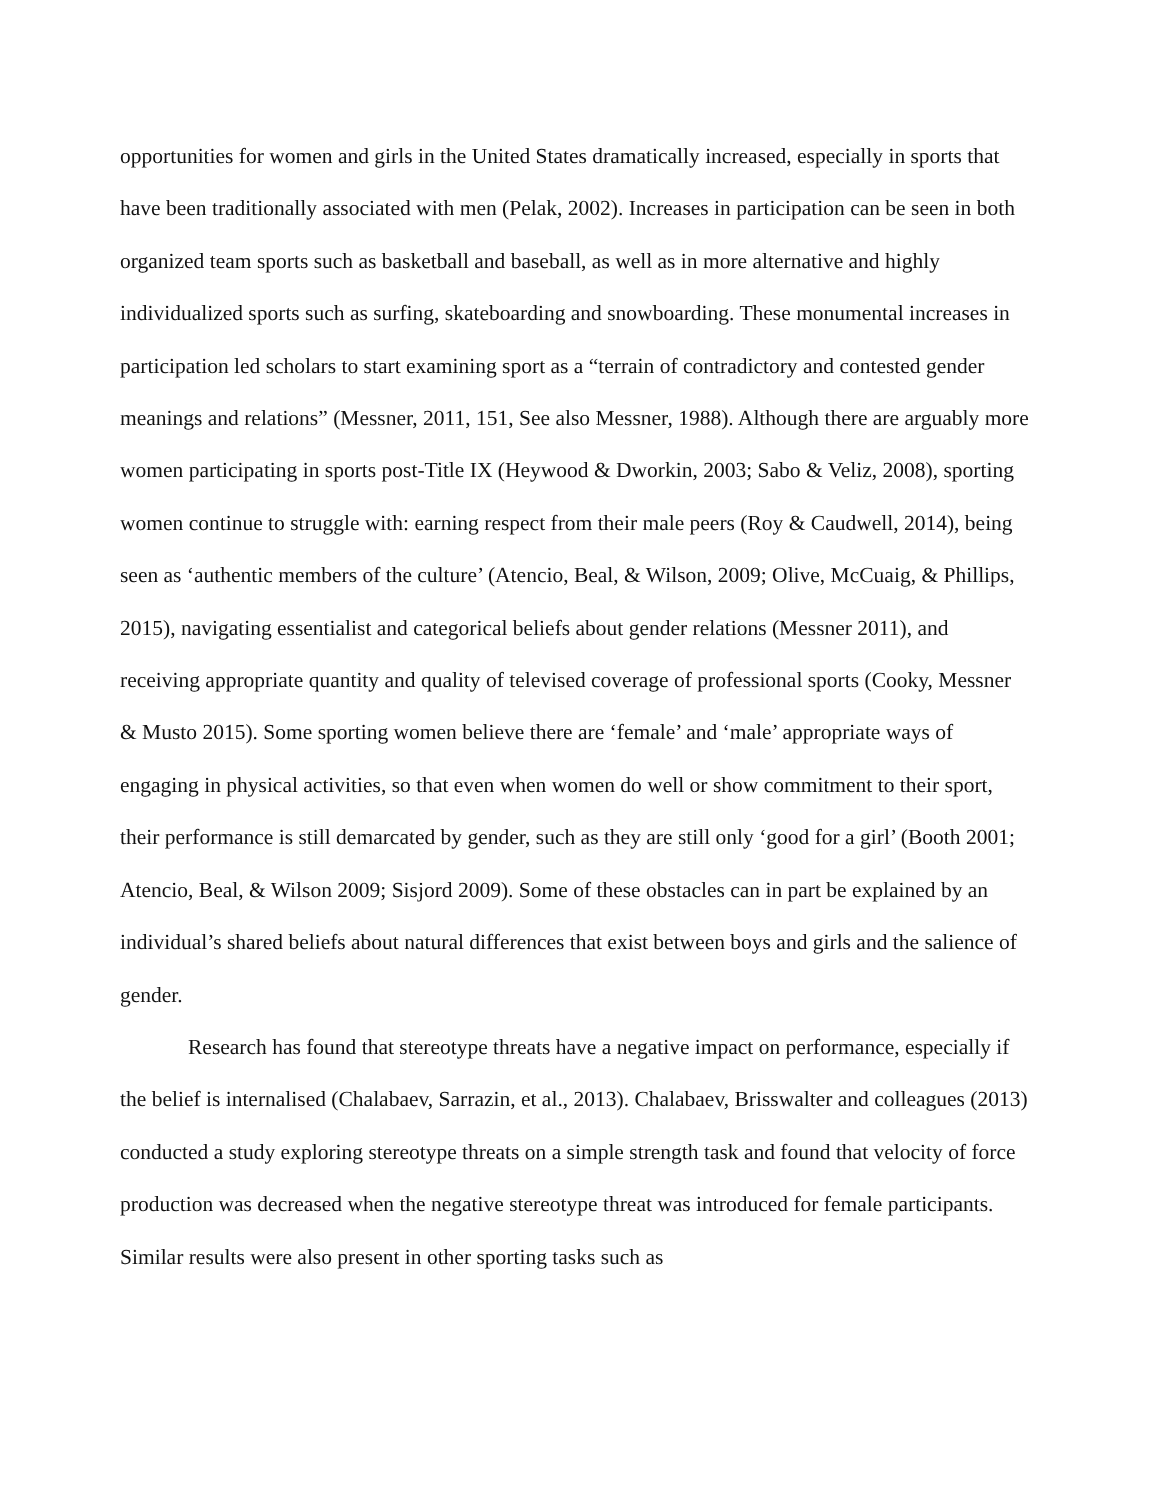opportunities for women and girls in the United States dramatically increased, especially in sports that have been traditionally associated with men (Pelak, 2002). Increases in participation can be seen in both organized team sports such as basketball and baseball, as well as in more alternative and highly individualized sports such as surfing, skateboarding and snowboarding. These monumental increases in participation led scholars to start examining sport as a “terrain of contradictory and contested gender meanings and relations” (Messner, 2011, 151, See also Messner, 1988). Although there are arguably more women participating in sports post-Title IX (Heywood & Dworkin, 2003; Sabo & Veliz, 2008), sporting women continue to struggle with: earning respect from their male peers (Roy & Caudwell, 2014), being seen as ‘authentic members of the culture’ (Atencio, Beal, & Wilson, 2009; Olive, McCuaig, & Phillips, 2015), navigating essentialist and categorical beliefs about gender relations (Messner 2011), and receiving appropriate quantity and quality of televised coverage of professional sports (Cooky, Messner & Musto 2015). Some sporting women believe there are ‘female’ and ‘male’ appropriate ways of engaging in physical activities, so that even when women do well or show commitment to their sport, their performance is still demarcated by gender, such as they are still only ‘good for a girl’ (Booth 2001; Atencio, Beal, & Wilson 2009; Sisjord 2009). Some of these obstacles can in part be explained by an individual’s shared beliefs about natural differences that exist between boys and girls and the salience of gender.
Research has found that stereotype threats have a negative impact on performance, especially if the belief is internalised (Chalabaev, Sarrazin, et al., 2013). Chalabaev, Brisswalter and colleagues (2013) conducted a study exploring stereotype threats on a simple strength task and found that velocity of force production was decreased when the negative stereotype threat was introduced for female participants. Similar results were also present in other sporting tasks such as